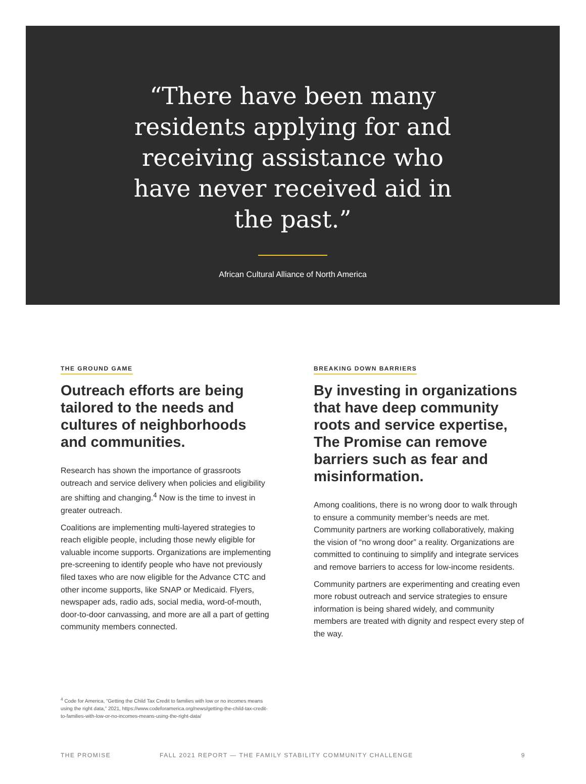“There have been many residents applying for and receiving assistance who have never received aid in the past.”
African Cultural Alliance of North America
THE GROUND GAME
Outreach efforts are being tailored to the needs and cultures of neighborhoods and communities.
Research has shown the importance of grassroots outreach and service delivery when policies and eligibility are shifting and changing.<sup>4</sup> Now is the time to invest in greater outreach.
Coalitions are implementing multi-layered strategies to reach eligible people, including those newly eligible for valuable income supports. Organizations are implementing pre-screening to identify people who have not previously filed taxes who are now eligible for the Advance CTC and other income supports, like SNAP or Medicaid. Flyers, newspaper ads, radio ads, social media, word-of-mouth, door-to-door canvassing, and more are all a part of getting community members connected.
BREAKING DOWN BARRIERS
By investing in organizations that have deep community roots and service expertise, The Promise can remove barriers such as fear and misinformation.
Among coalitions, there is no wrong door to walk through to ensure a community member’s needs are met. Community partners are working collaboratively, making the vision of “no wrong door” a reality. Organizations are committed to continuing to simplify and integrate services and remove barriers to access for low-income residents.
Community partners are experimenting and creating even more robust outreach and service strategies to ensure information is being shared widely, and community members are treated with dignity and respect every step of the way.
<sup>4</sup> Code for America, “Getting the Child Tax Credit to families with low or no incomes means using the right data,” 2021, https://www.codeforamerica.org/news/getting-the-child-tax-credit-to-families-with-low-or-no-incomes-means-using-the-right-data/
THE PROMISE FALL 2021 REPORT — THE FAMILY STABILITY COMMUNITY CHALLENGE 9